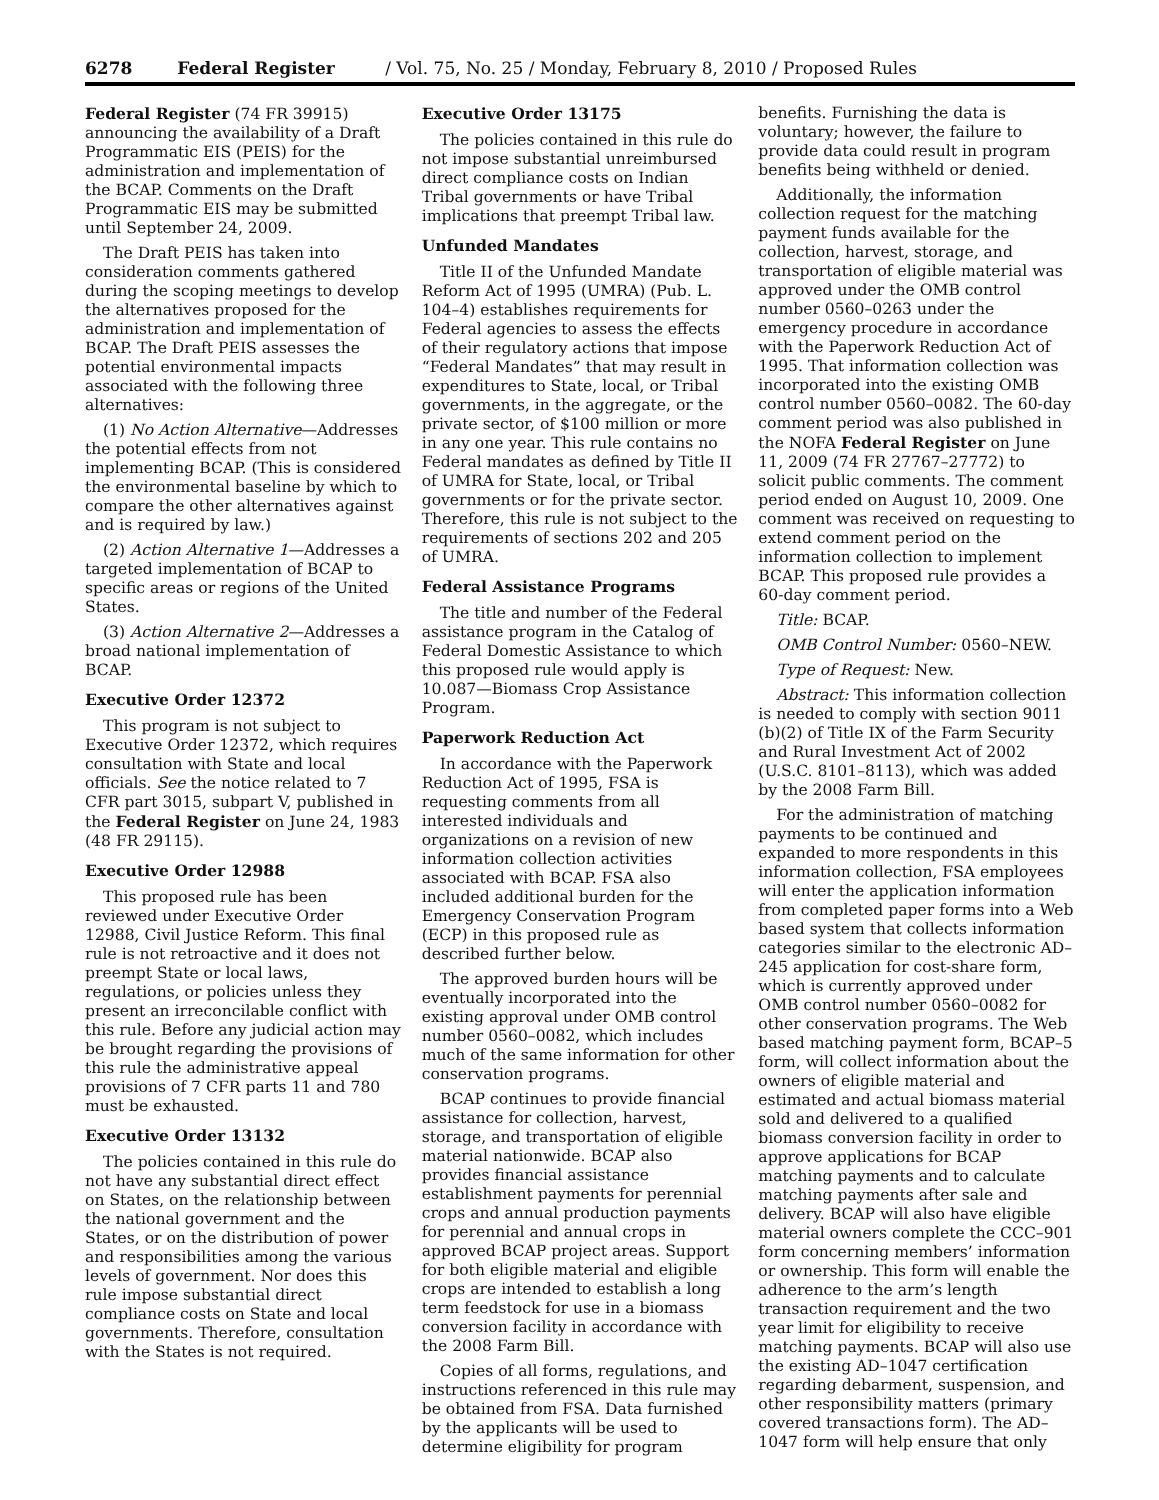6278 Federal Register / Vol. 75, No. 25 / Monday, February 8, 2010 / Proposed Rules
Federal Register (74 FR 39915) announcing the availability of a Draft Programmatic EIS (PEIS) for the administration and implementation of the BCAP. Comments on the Draft Programmatic EIS may be submitted until September 24, 2009.
The Draft PEIS has taken into consideration comments gathered during the scoping meetings to develop the alternatives proposed for the administration and implementation of BCAP. The Draft PEIS assesses the potential environmental impacts associated with the following three alternatives:
(1) No Action Alternative—Addresses the potential effects from not implementing BCAP. (This is considered the environmental baseline by which to compare the other alternatives against and is required by law.)
(2) Action Alternative 1—Addresses a targeted implementation of BCAP to specific areas or regions of the United States.
(3) Action Alternative 2—Addresses a broad national implementation of BCAP.
Executive Order 12372
This program is not subject to Executive Order 12372, which requires consultation with State and local officials. See the notice related to 7 CFR part 3015, subpart V, published in the Federal Register on June 24, 1983 (48 FR 29115).
Executive Order 12988
This proposed rule has been reviewed under Executive Order 12988, Civil Justice Reform. This final rule is not retroactive and it does not preempt State or local laws, regulations, or policies unless they present an irreconcilable conflict with this rule. Before any judicial action may be brought regarding the provisions of this rule the administrative appeal provisions of 7 CFR parts 11 and 780 must be exhausted.
Executive Order 13132
The policies contained in this rule do not have any substantial direct effect on States, on the relationship between the national government and the States, or on the distribution of power and responsibilities among the various levels of government. Nor does this rule impose substantial direct compliance costs on State and local governments. Therefore, consultation with the States is not required.
Executive Order 13175
The policies contained in this rule do not impose substantial unreimbursed direct compliance costs on Indian Tribal governments or have Tribal implications that preempt Tribal law.
Unfunded Mandates
Title II of the Unfunded Mandate Reform Act of 1995 (UMRA) (Pub. L. 104–4) establishes requirements for Federal agencies to assess the effects of their regulatory actions that impose “Federal Mandates” that may result in expenditures to State, local, or Tribal governments, in the aggregate, or the private sector, of $100 million or more in any one year. This rule contains no Federal mandates as defined by Title II of UMRA for State, local, or Tribal governments or for the private sector. Therefore, this rule is not subject to the requirements of sections 202 and 205 of UMRA.
Federal Assistance Programs
The title and number of the Federal assistance program in the Catalog of Federal Domestic Assistance to which this proposed rule would apply is 10.087—Biomass Crop Assistance Program.
Paperwork Reduction Act
In accordance with the Paperwork Reduction Act of 1995, FSA is requesting comments from all interested individuals and organizations on a revision of new information collection activities associated with BCAP. FSA also included additional burden for the Emergency Conservation Program (ECP) in this proposed rule as described further below.
The approved burden hours will be eventually incorporated into the existing approval under OMB control number 0560–0082, which includes much of the same information for other conservation programs.
BCAP continues to provide financial assistance for collection, harvest, storage, and transportation of eligible material nationwide. BCAP also provides financial assistance establishment payments for perennial crops and annual production payments for perennial and annual crops in approved BCAP project areas. Support for both eligible material and eligible crops are intended to establish a long term feedstock for use in a biomass conversion facility in accordance with the 2008 Farm Bill.
Copies of all forms, regulations, and instructions referenced in this rule may be obtained from FSA. Data furnished by the applicants will be used to determine eligibility for program
benefits. Furnishing the data is voluntary; however, the failure to provide data could result in program benefits being withheld or denied.
Additionally, the information collection request for the matching payment funds available for the collection, harvest, storage, and transportation of eligible material was approved under the OMB control number 0560–0263 under the emergency procedure in accordance with the Paperwork Reduction Act of 1995. That information collection was incorporated into the existing OMB control number 0560–0082. The 60-day comment period was also published in the NOFA Federal Register on June 11, 2009 (74 FR 27767–27772) to solicit public comments. The comment period ended on August 10, 2009. One comment was received on requesting to extend comment period on the information collection to implement BCAP. This proposed rule provides a 60-day comment period.
Title: BCAP.
OMB Control Number: 0560–NEW.
Type of Request: New.
Abstract: This information collection is needed to comply with section 9011 (b)(2) of Title IX of the Farm Security and Rural Investment Act of 2002 (U.S.C. 8101–8113), which was added by the 2008 Farm Bill.
For the administration of matching payments to be continued and expanded to more respondents in this information collection, FSA employees will enter the application information from completed paper forms into a Web based system that collects information categories similar to the electronic AD–245 application for cost-share form, which is currently approved under OMB control number 0560–0082 for other conservation programs. The Web based matching payment form, BCAP–5 form, will collect information about the owners of eligible material and estimated and actual biomass material sold and delivered to a qualified biomass conversion facility in order to approve applications for BCAP matching payments and to calculate matching payments after sale and delivery. BCAP will also have eligible material owners complete the CCC–901 form concerning members’ information or ownership. This form will enable the adherence to the arm’s length transaction requirement and the two year limit for eligibility to receive matching payments. BCAP will also use the existing AD–1047 certification regarding debarment, suspension, and other responsibility matters (primary covered transactions form). The AD–1047 form will help ensure that only